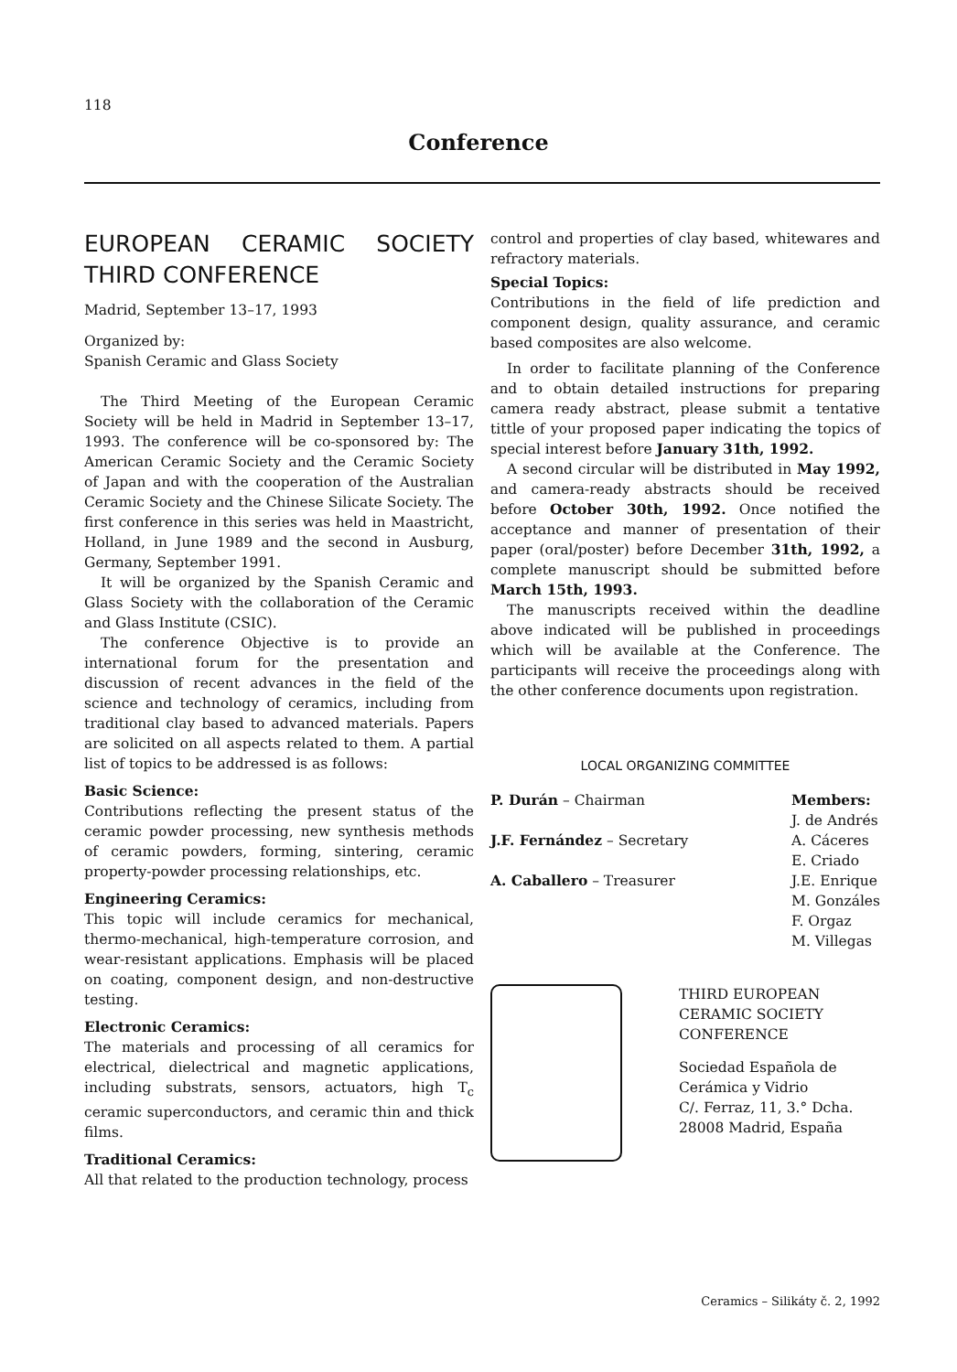118
Conference
EUROPEAN CERAMIC SOCIETY THIRD CONFERENCE
Madrid, September 13–17, 1993
Organized by:
Spanish Ceramic and Glass Society
The Third Meeting of the European Ceramic Society will be held in Madrid in September 13–17, 1993. The conference will be co-sponsored by: The American Ceramic Society and the Ceramic Society of Japan and with the cooperation of the Australian Ceramic Society and the Chinese Silicate Society. The first conference in this series was held in Maastricht, Holland, in June 1989 and the second in Ausburg, Germany, September 1991.
It will be organized by the Spanish Ceramic and Glass Society with the collaboration of the Ceramic and Glass Institute (CSIC).
The conference Objective is to provide an international forum for the presentation and discussion of recent advances in the field of the science and technology of ceramics, including from traditional clay based to advanced materials. Papers are solicited on all aspects related to them. A partial list of topics to be addressed is as follows:
Basic Science:
Contributions reflecting the present status of the ceramic powder processing, new synthesis methods of ceramic powders, forming, sintering, ceramic property-powder processing relationships, etc.
Engineering Ceramics:
This topic will include ceramics for mechanical, thermo-mechanical, high-temperature corrosion, and wear-resistant applications. Emphasis will be placed on coating, component design, and non-destructive testing.
Electronic Ceramics:
The materials and processing of all ceramics for electrical, dielectrical and magnetic applications, including substrats, sensors, actuators, high T<sub>c</sub> ceramic superconductors, and ceramic thin and thick films.
Traditional Ceramics:
All that related to the production technology, process
control and properties of clay based, whitewares and refractory materials.
Special Topics:
Contributions in the field of life prediction and component design, quality assurance, and ceramic based composites are also welcome.
In order to facilitate planning of the Conference and to obtain detailed instructions for preparing camera ready abstract, please submit a tentative tittle of your proposed paper indicating the topics of special interest before January 31th, 1992.
A second circular will be distributed in May 1992, and camera-ready abstracts should be received before October 30th, 1992. Once notified the acceptance and manner of presentation of their paper (oral/poster) before December 31th, 1992, a complete manuscript should be submitted before March 15th, 1993.
The manuscripts received within the deadline above indicated will be published in proceedings which will be available at the Conference. The participants will receive the proceedings along with the other conference documents upon registration.
LOCAL ORGANIZING COMMITTEE
P. Durán – Chairman
J.F. Fernández – Secretary
A. Caballero – Treasurer
Members:
J. de Andrés
A. Cáceres
E. Criado
J.E. Enrique
M. Gonzáles
F. Orgaz
M. Villegas
THIRD EUROPEAN CERAMIC SOCIETY CONFERENCE
Sociedad Española de Cerámica y Vidrio
C/. Ferraz, 11, 3.° Dcha.
28008 Madrid, España
Ceramics – Silikáty č. 2, 1992